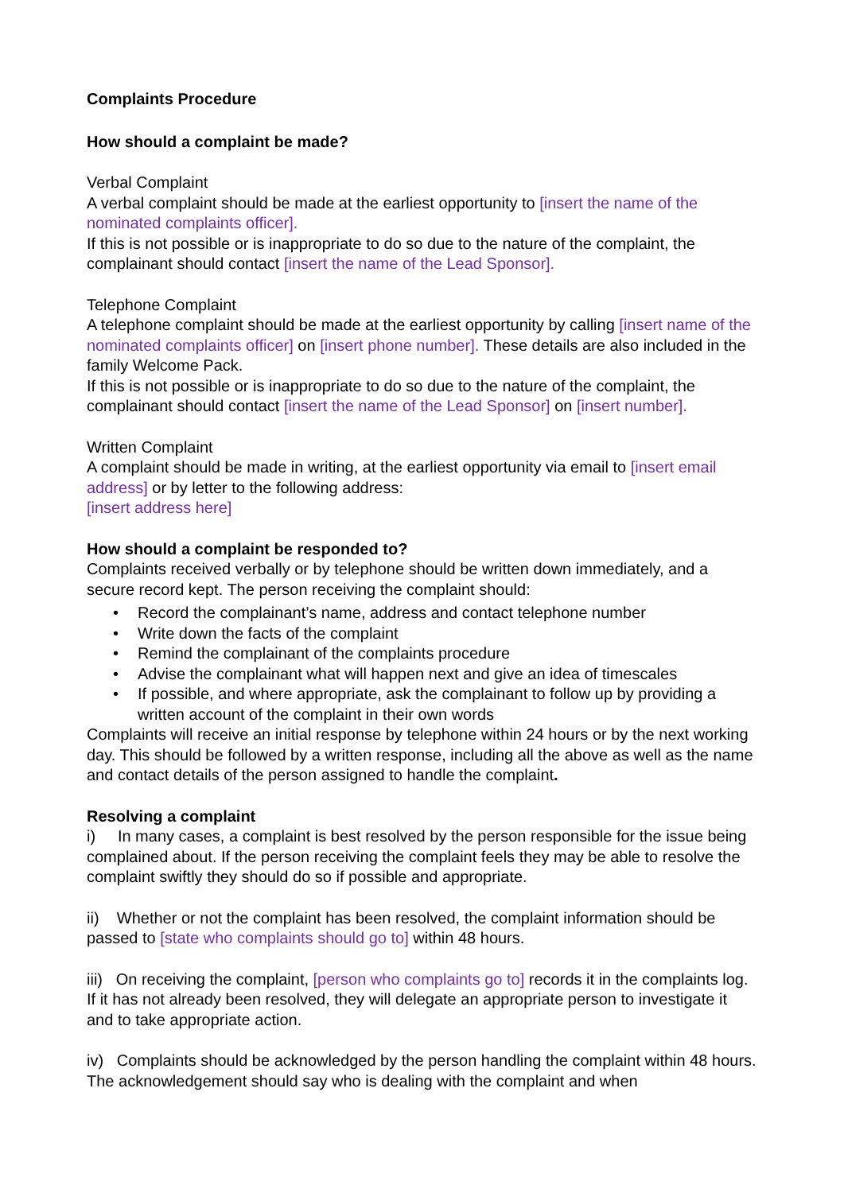Complaints Procedure
How should a complaint be made?
Verbal Complaint
A verbal complaint should be made at the earliest opportunity to [insert the name of the nominated complaints officer].
If this is not possible or is inappropriate to do so due to the nature of the complaint, the complainant should contact [insert the name of the Lead Sponsor].
Telephone Complaint
A telephone complaint should be made at the earliest opportunity by calling [insert name of the nominated complaints officer] on [insert phone number]. These details are also included in the family Welcome Pack.
If this is not possible or is inappropriate to do so due to the nature of the complaint, the complainant should contact [insert the name of the Lead Sponsor] on [insert number].
Written Complaint
A complaint should be made in writing, at the earliest opportunity via email to [insert email address] or by letter to the following address:
[insert address here]
How should a complaint be responded to?
Complaints received verbally or by telephone should be written down immediately, and a secure record kept. The person receiving the complaint should:
• Record the complainant’s name, address and contact telephone number
• Write down the facts of the complaint
• Remind the complainant of the complaints procedure
• Advise the complainant what will happen next and give an idea of timescales
• If possible, and where appropriate, ask the complainant to follow up by providing a written account of the complaint in their own words
Complaints will receive an initial response by telephone within 24 hours or by the next working day. This should be followed by a written response, including all the above as well as the name and contact details of the person assigned to handle the complaint.
Resolving a complaint
i) In many cases, a complaint is best resolved by the person responsible for the issue being complained about. If the person receiving the complaint feels they may be able to resolve the complaint swiftly they should do so if possible and appropriate.
ii) Whether or not the complaint has been resolved, the complaint information should be passed to [state who complaints should go to] within 48 hours.
iii) On receiving the complaint, [person who complaints go to] records it in the complaints log. If it has not already been resolved, they will delegate an appropriate person to investigate it and to take appropriate action.
iv) Complaints should be acknowledged by the person handling the complaint within 48 hours. The acknowledgement should say who is dealing with the complaint and when